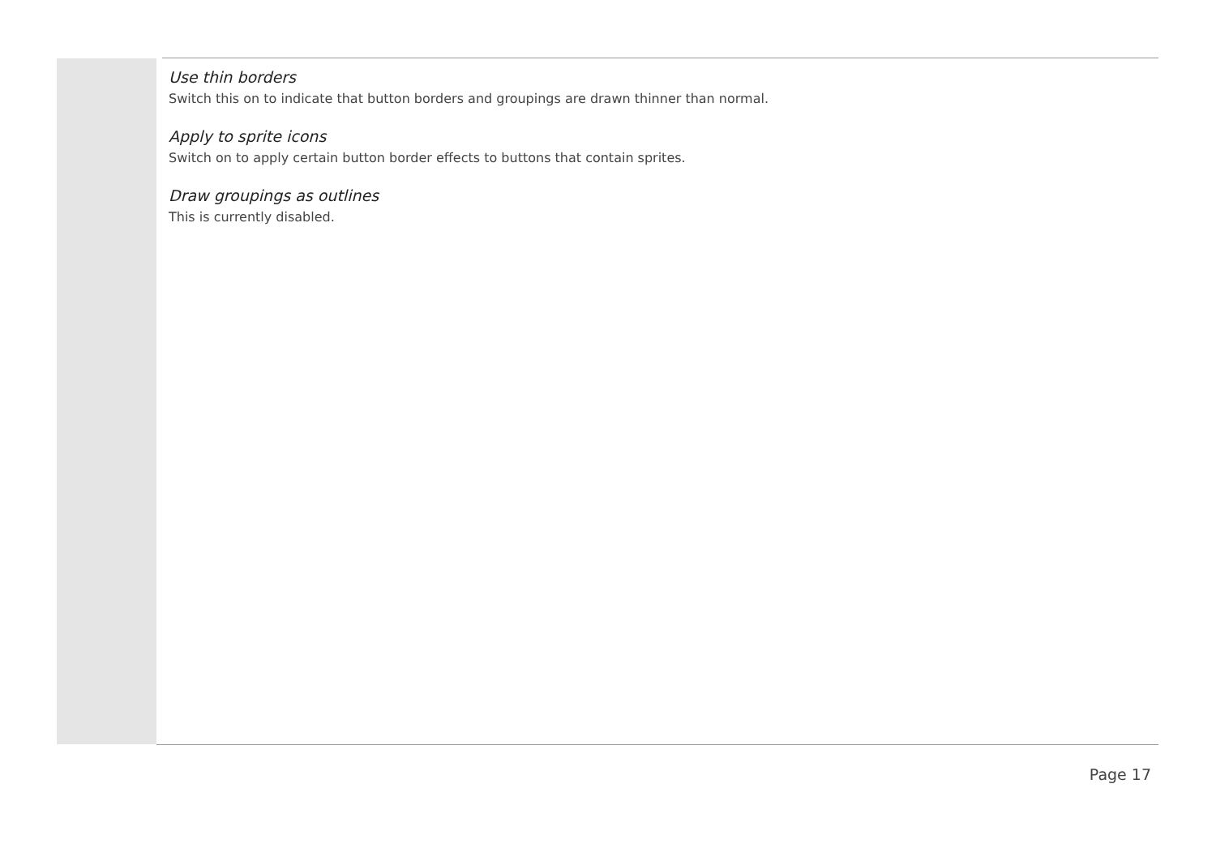Use thin borders
Switch this on to indicate that button borders and groupings are drawn thinner than normal.
Apply to sprite icons
Switch on to apply certain button border effects to buttons that contain sprites.
Draw groupings as outlines
This is currently disabled.
Page 17